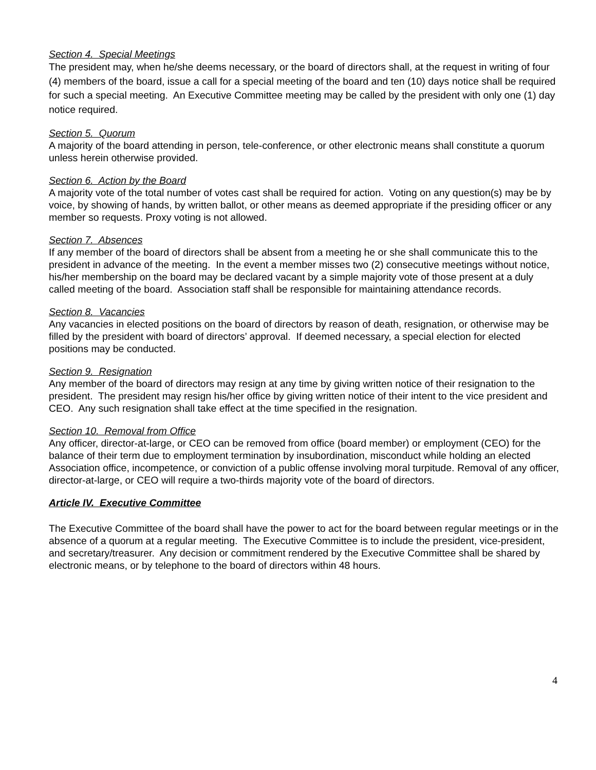Section 4. Special Meetings
The president may, when he/she deems necessary, or the board of directors shall, at the request in writing of four (4) members of the board, issue a call for a special meeting of the board and ten (10) days notice shall be required for such a special meeting. An Executive Committee meeting may be called by the president with only one (1) day notice required.
Section 5. Quorum
A majority of the board attending in person, tele-conference, or other electronic means shall constitute a quorum unless herein otherwise provided.
Section 6. Action by the Board
A majority vote of the total number of votes cast shall be required for action. Voting on any question(s) may be by voice, by showing of hands, by written ballot, or other means as deemed appropriate if the presiding officer or any member so requests. Proxy voting is not allowed.
Section 7. Absences
If any member of the board of directors shall be absent from a meeting he or she shall communicate this to the president in advance of the meeting. In the event a member misses two (2) consecutive meetings without notice, his/her membership on the board may be declared vacant by a simple majority vote of those present at a duly called meeting of the board. Association staff shall be responsible for maintaining attendance records.
Section 8. Vacancies
Any vacancies in elected positions on the board of directors by reason of death, resignation, or otherwise may be filled by the president with board of directors’ approval. If deemed necessary, a special election for elected positions may be conducted.
Section 9. Resignation
Any member of the board of directors may resign at any time by giving written notice of their resignation to the president. The president may resign his/her office by giving written notice of their intent to the vice president and CEO. Any such resignation shall take effect at the time specified in the resignation.
Section 10. Removal from Office
Any officer, director-at-large, or CEO can be removed from office (board member) or employment (CEO) for the balance of their term due to employment termination by insubordination, misconduct while holding an elected Association office, incompetence, or conviction of a public offense involving moral turpitude. Removal of any officer, director-at-large, or CEO will require a two-thirds majority vote of the board of directors.
Article IV. Executive Committee
The Executive Committee of the board shall have the power to act for the board between regular meetings or in the absence of a quorum at a regular meeting. The Executive Committee is to include the president, vice-president, and secretary/treasurer. Any decision or commitment rendered by the Executive Committee shall be shared by electronic means, or by telephone to the board of directors within 48 hours.
4